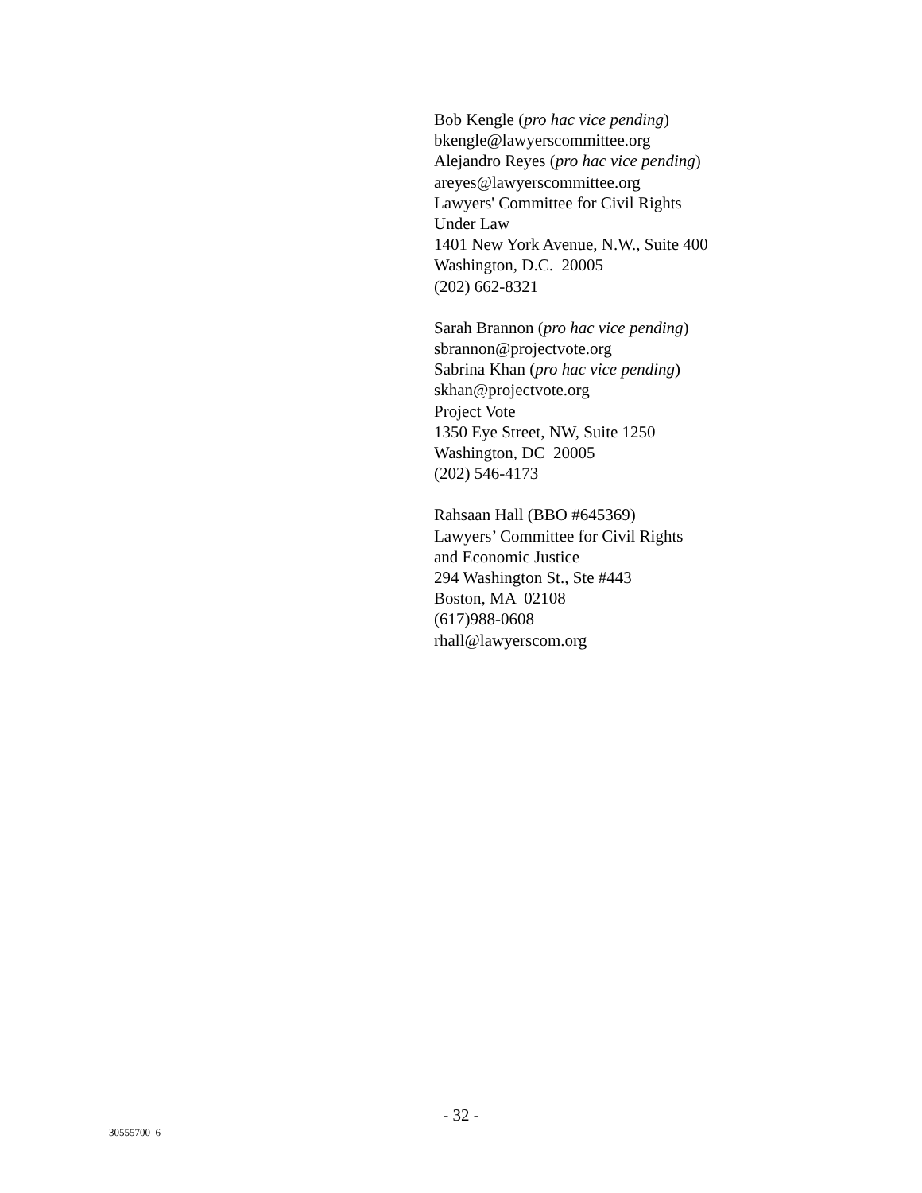Bob Kengle (pro hac vice pending)
bkengle@lawyerscommittee.org
Alejandro Reyes (pro hac vice pending)
areyes@lawyerscommittee.org
Lawyers' Committee for Civil Rights
Under Law
1401 New York Avenue, N.W., Suite 400
Washington, D.C. 20005
(202) 662-8321
Sarah Brannon (pro hac vice pending)
sbrannon@projectvote.org
Sabrina Khan (pro hac vice pending)
skhan@projectvote.org
Project Vote
1350 Eye Street, NW, Suite 1250
Washington, DC 20005
(202) 546-4173
Rahsaan Hall (BBO #645369)
Lawyers’ Committee for Civil Rights
and Economic Justice
294 Washington St., Ste #443
Boston, MA 02108
(617)988-0608
rhall@lawyerscom.org
- 32 -
30555700_6